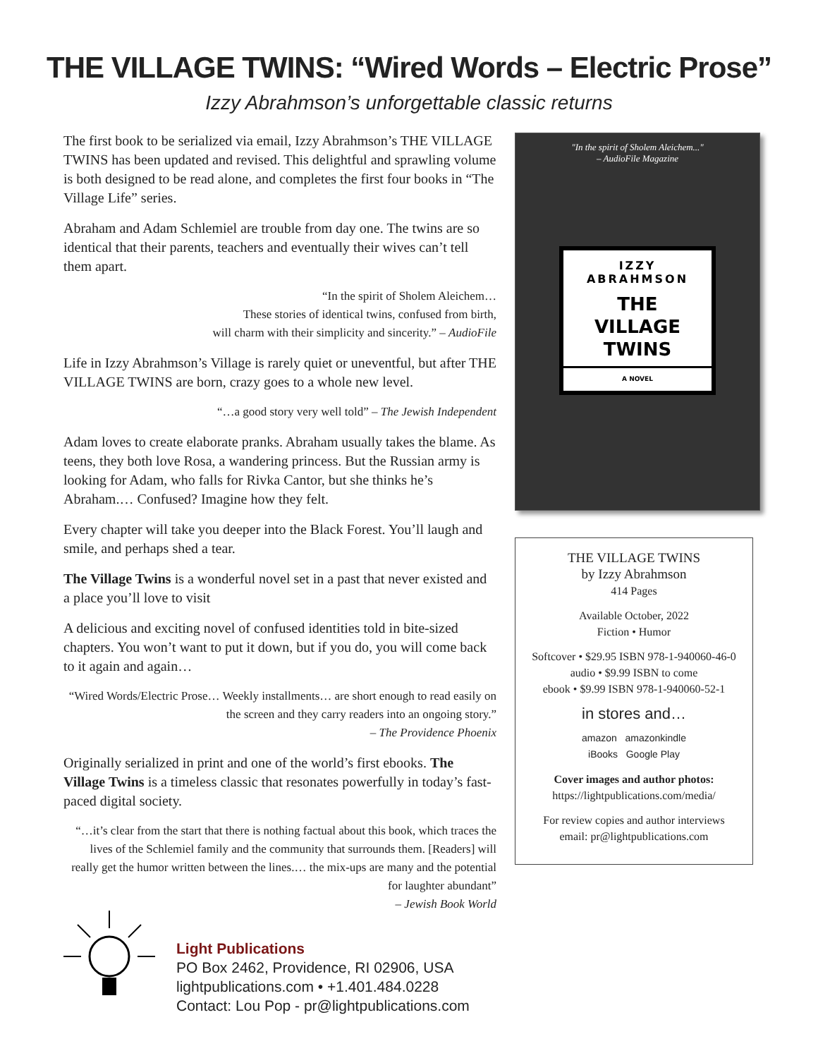THE VILLAGE TWINS: “Wired Words – Electric Prose”
Izzy Abrahmson’s unforgettable classic returns
The first book to be serialized via email, Izzy Abrahmson’s THE VILLAGE TWINS has been updated and revised. This delightful and sprawling volume is both designed to be read alone, and completes the first four books in “The Village Life” series.
Abraham and Adam Schlemiel are trouble from day one. The twins are so identical that their parents, teachers and eventually their wives can’t tell them apart.
“In the spirit of Sholem Aleichem…
These stories of identical twins, confused from birth,
will charm with their simplicity and sincerity.” – AudioFile
Life in Izzy Abrahmson’s Village is rarely quiet or uneventful, but after THE VILLAGE TWINS are born, crazy goes to a whole new level.
“…a good story very well told” – The Jewish Independent
Adam loves to create elaborate pranks. Abraham usually takes the blame. As teens, they both love Rosa, a wandering princess. But the Russian army is looking for Adam, who falls for Rivka Cantor, but she thinks he’s Abraham.… Confused? Imagine how they felt.
Every chapter will take you deeper into the Black Forest. You’ll laugh and smile, and perhaps shed a tear.
The Village Twins is a wonderful novel set in a past that never existed and a place you’ll love to visit
A delicious and exciting novel of confused identities told in bite-sized chapters. You won’t want to put it down, but if you do, you will come back to it again and again…
“Wired Words/Electric Prose… Weekly installments… are short enough to read easily on the screen and they carry readers into an ongoing story.”
– The Providence Phoenix
Originally serialized in print and one of the world’s first ebooks. The Village Twins is a timeless classic that resonates powerfully in today’s fast-paced digital society.
“…it’s clear from the start that there is nothing factual about this book, which traces the lives of the Schlemiel family and the community that surrounds them. [Readers] will really get the humor written between the lines.… the mix-ups are many and the potential for laughter abundant”
– Jewish Book World
"In the spirit of Sholem Aleichem..."
– AudioFile Magazine
IZZY
ABRAHMSON
THE
VILLAGE
TWINS
A NOVEL
THE VILLAGE TWINS
by Izzy Abrahmson
414 Pages
Available October, 2022
Fiction • Humor
Softcover • $29.95 ISBN 978-1-940060-46-0
audio • $9.99 ISBN to come
ebook • $9.99 ISBN 978-1-940060-52-1
in stores and…
amazon amazonkindle
iBooks Google Play
Cover images and author photos:
https://lightpublications.com/media/
For review copies and author interviews
email: pr@lightpublications.com
Light Publications
PO Box 2462, Providence, RI 02906, USA
lightpublications.com • +1.401.484.0228
Contact: Lou Pop - pr@lightpublications.com